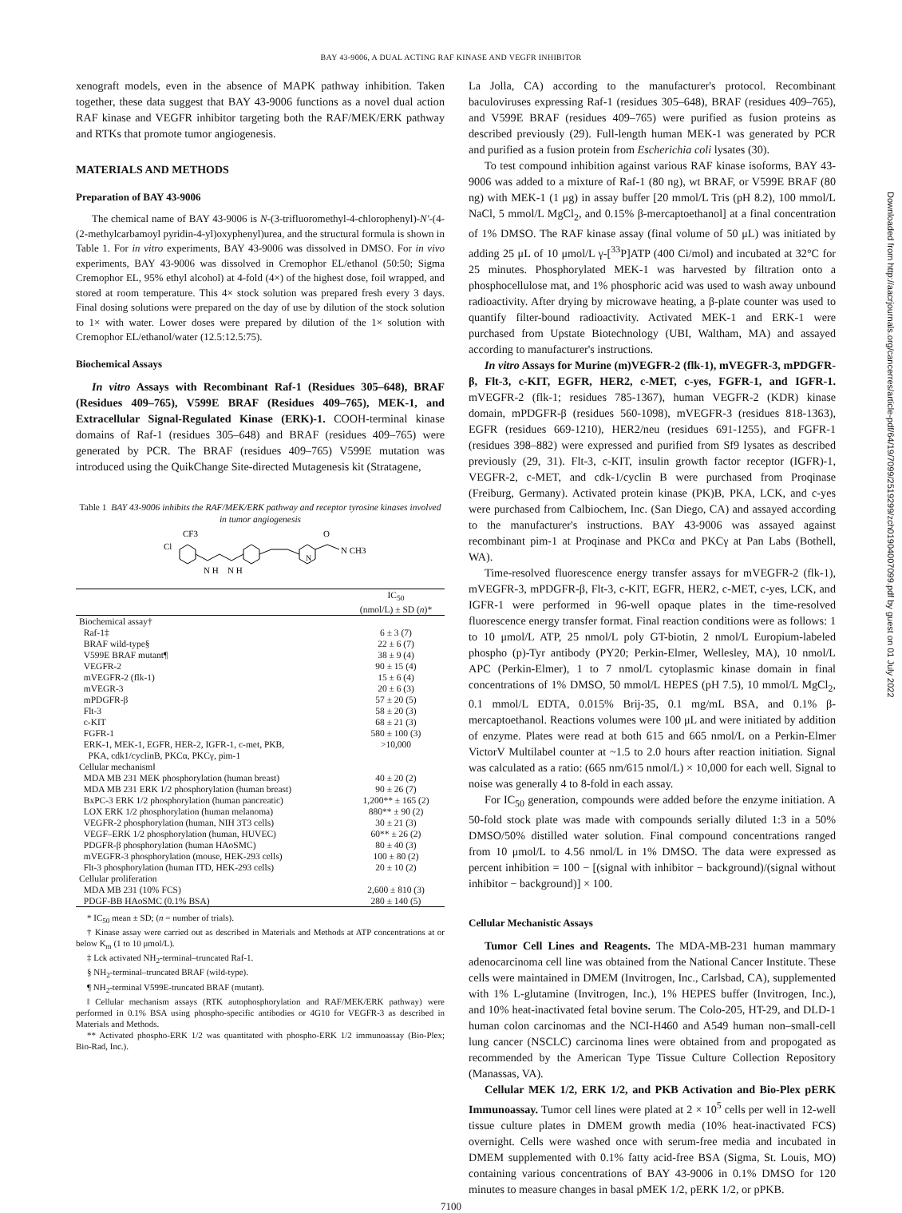BAY 43-9006, A DUAL ACTING RAF KINASE AND VEGFR INHIBITOR
xenograft models, even in the absence of MAPK pathway inhibition. Taken together, these data suggest that BAY 43-9006 functions as a novel dual action RAF kinase and VEGFR inhibitor targeting both the RAF/MEK/ERK pathway and RTKs that promote tumor angiogenesis.
MATERIALS AND METHODS
Preparation of BAY 43-9006
The chemical name of BAY 43-9006 is N-(3-trifluoromethyl-4-chlorophenyl)-N'-(4-(2-methylcarbamoyl pyridin-4-yl)oxyphenyl)urea, and the structural formula is shown in Table 1. For in vitro experiments, BAY 43-9006 was dissolved in DMSO. For in vivo experiments, BAY 43-9006 was dissolved in Cremophor EL/ethanol (50:50; Sigma Cremophor EL, 95% ethyl alcohol) at 4-fold (4×) of the highest dose, foil wrapped, and stored at room temperature. This 4× stock solution was prepared fresh every 3 days. Final dosing solutions were prepared on the day of use by dilution of the stock solution to 1× with water. Lower doses were prepared by dilution of the 1× solution with Cremophor EL/ethanol/water (12.5:12.5:75).
Biochemical Assays
In vitro Assays with Recombinant Raf-1 (Residues 305–648), BRAF (Residues 409–765), V599E BRAF (Residues 409–765), MEK-1, and Extracellular Signal-Regulated Kinase (ERK)-1. COOH-terminal kinase domains of Raf-1 (residues 305–648) and BRAF (residues 409–765) were generated by PCR. The BRAF (residues 409–765) V599E mutation was introduced using the QuikChange Site-directed Mutagenesis kit (Stratagene,
Table 1 BAY 43-9006 inhibits the RAF/MEK/ERK pathway and receptor tyrosine kinases involved in tumor angiogenesis
Cl
CF3
N H
N H
O
N CH3
N
| | IC<sub>50</sub> (nmol/L) ± SD ( n )* |
| --- | --- |
| Biochemical assay† | |
| Raf-1‡ | 6 ± 3 (7) |
| BRAF wild-type§ | 22 ± 6 (7) |
| V599E BRAF mutant¶ | 38 ± 9 (4) |
| VEGFR-2 | 90 ± 15 (4) |
| mVEGFR-2 (flk-1) | 15 ± 6 (4) |
| mVEGR-3 | 20 ± 6 (3) |
| mPDGFR-β | 57 ± 20 (5) |
| Flt-3 | 58 ± 20 (3) |
| c-KIT | 68 ± 21 (3) |
| FGFR-1 | 580 ± 100 (3) |
| ERK-1, MEK-1, EGFR, HER-2, IGFR-1, c-met, PKB, PKA, cdk1/cyclinB, PKCα, PKCγ, pim-1 | >10,000 |
| Cellular mechanism‖ | |
| MDA MB 231 MEK phosphorylation (human breast) | 40 ± 20 (2) |
| MDA MB 231 ERK 1/2 phosphorylation (human breast) | 90 ± 26 (7) |
| BxPC-3 ERK 1/2 phosphorylation (human pancreatic) | 1,200** ± 165 (2) |
| LOX ERK 1/2 phosphorylation (human melanoma) | 880** ± 90 (2) |
| VEGFR-2 phosphorylation (human, NIH 3T3 cells) | 30 ± 21 (3) |
| VEGF–ERK 1/2 phosphorylation (human, HUVEC) | 60** ± 26 (2) |
| PDGFR-β phosphorylation (human HAoSMC) | 80 ± 40 (3) |
| mVEGFR-3 phosphorylation (mouse, HEK-293 cells) | 100 ± 80 (2) |
| Flt-3 phosphorylation (human ITD, HEK-293 cells) | 20 ± 10 (2) |
| Cellular proliferation | |
| MDA MB 231 (10% FCS) | 2,600 ± 810 (3) |
| PDGF-BB HAoSMC (0.1% BSA) | 280 ± 140 (5) |
* IC<sub>50</sub> mean ± SD; (n = number of trials).
† Kinase assay were carried out as described in Materials and Methods at ATP concentrations at or below K<sub>m</sub> (1 to 10 μmol/L).
‡ Lck activated NH<sub>2</sub>-terminal–truncated Raf-1.
§ NH<sub>2</sub>-terminal–truncated BRAF (wild-type).
¶ NH<sub>2</sub>-terminal V599E-truncated BRAF (mutant).
‖ Cellular mechanism assays (RTK autophosphorylation and RAF/MEK/ERK pathway) were performed in 0.1% BSA using phospho-specific antibodies or 4G10 for VEGFR-3 as described in Materials and Methods.
** Activated phospho-ERK 1/2 was quantitated with phospho-ERK 1/2 immunoassay (Bio-Plex; Bio-Rad, Inc.).
La Jolla, CA) according to the manufacturer's protocol. Recombinant baculoviruses expressing Raf-1 (residues 305–648), BRAF (residues 409–765), and V599E BRAF (residues 409–765) were purified as fusion proteins as described previously (29). Full-length human MEK-1 was generated by PCR and purified as a fusion protein from Escherichia coli lysates (30).
To test compound inhibition against various RAF kinase isoforms, BAY 43-9006 was added to a mixture of Raf-1 (80 ng), wt BRAF, or V599E BRAF (80 ng) with MEK-1 (1 μg) in assay buffer [20 mmol/L Tris (pH 8.2), 100 mmol/L NaCl, 5 mmol/L MgCl<sub>2</sub>, and 0.15% β-mercaptoethanol] at a final concentration of 1% DMSO. The RAF kinase assay (final volume of 50 μL) was initiated by adding 25 μL of 10 μmol/L γ-[<sup>33</sup>P]ATP (400 Ci/mol) and incubated at 32°C for 25 minutes. Phosphorylated MEK-1 was harvested by filtration onto a phosphocellulose mat, and 1% phosphoric acid was used to wash away unbound radioactivity. After drying by microwave heating, a β-plate counter was used to quantify filter-bound radioactivity. Activated MEK-1 and ERK-1 were purchased from Upstate Biotechnology (UBI, Waltham, MA) and assayed according to manufacturer's instructions.
In vitro Assays for Murine (m)VEGFR-2 (flk-1), mVEGFR-3, mPDGFR-β, Flt-3, c-KIT, EGFR, HER2, c-MET, c-yes, FGFR-1, and IGFR-1. mVEGFR-2 (flk-1; residues 785-1367), human VEGFR-2 (KDR) kinase domain, mPDGFR-β (residues 560-1098), mVEGFR-3 (residues 818-1363), EGFR (residues 669-1210), HER2/neu (residues 691-1255), and FGFR-1 (residues 398–882) were expressed and purified from Sf9 lysates as described previously (29, 31). Flt-3, c-KIT, insulin growth factor receptor (IGFR)-1, VEGFR-2, c-MET, and cdk-1/cyclin B were purchased from Proqinase (Freiburg, Germany). Activated protein kinase (PK)B, PKA, LCK, and c-yes were purchased from Calbiochem, Inc. (San Diego, CA) and assayed according to the manufacturer's instructions. BAY 43-9006 was assayed against recombinant pim-1 at Proqinase and PKCα and PKCγ at Pan Labs (Bothell, WA).
Time-resolved fluorescence energy transfer assays for mVEGFR-2 (flk-1), mVEGFR-3, mPDGFR-β, Flt-3, c-KIT, EGFR, HER2, c-MET, c-yes, LCK, and IGFR-1 were performed in 96-well opaque plates in the time-resolved fluorescence energy transfer format. Final reaction conditions were as follows: 1 to 10 μmol/L ATP, 25 nmol/L poly GT-biotin, 2 nmol/L Europium-labeled phospho (p)-Tyr antibody (PY20; Perkin-Elmer, Wellesley, MA), 10 nmol/L APC (Perkin-Elmer), 1 to 7 nmol/L cytoplasmic kinase domain in final concentrations of 1% DMSO, 50 mmol/L HEPES (pH 7.5), 10 mmol/L MgCl<sub>2</sub>, 0.1 mmol/L EDTA, 0.015% Brij-35, 0.1 mg/mL BSA, and 0.1% β-mercaptoethanol. Reactions volumes were 100 μL and were initiated by addition of enzyme. Plates were read at both 615 and 665 nmol/L on a Perkin-Elmer VictorV Multilabel counter at ~1.5 to 2.0 hours after reaction initiation. Signal was calculated as a ratio: (665 nm/615 nmol/L) × 10,000 for each well. Signal to noise was generally 4 to 8-fold in each assay.
For IC<sub>50</sub> generation, compounds were added before the enzyme initiation. A 50-fold stock plate was made with compounds serially diluted 1:3 in a 50% DMSO/50% distilled water solution. Final compound concentrations ranged from 10 μmol/L to 4.56 nmol/L in 1% DMSO. The data were expressed as percent inhibition = 100 − [(signal with inhibitor − background)/(signal without inhibitor − background)] × 100.
Cellular Mechanistic Assays
Tumor Cell Lines and Reagents. The MDA-MB-231 human mammary adenocarcinoma cell line was obtained from the National Cancer Institute. These cells were maintained in DMEM (Invitrogen, Inc., Carlsbad, CA), supplemented with 1% L-glutamine (Invitrogen, Inc.), 1% HEPES buffer (Invitrogen, Inc.), and 10% heat-inactivated fetal bovine serum. The Colo-205, HT-29, and DLD-1 human colon carcinomas and the NCI-H460 and A549 human non–small-cell lung cancer (NSCLC) carcinoma lines were obtained from and propogated as recommended by the American Type Tissue Culture Collection Repository (Manassas, VA).
Cellular MEK 1/2, ERK 1/2, and PKB Activation and Bio-Plex pERK Immunoassay. Tumor cell lines were plated at 2 × 10<sup>5</sup> cells per well in 12-well tissue culture plates in DMEM growth media (10% heat-inactivated FCS) overnight. Cells were washed once with serum-free media and incubated in DMEM supplemented with 0.1% fatty acid-free BSA (Sigma, St. Louis, MO) containing various concentrations of BAY 43-9006 in 0.1% DMSO for 120 minutes to measure changes in basal pMEK 1/2, pERK 1/2, or pPKB.
7100
Downloaded from http://aacrjournals.org/cancerres/article-pdf/64/19/7099/2519299/zch01904007099.pdf by guest on 01 July 2022